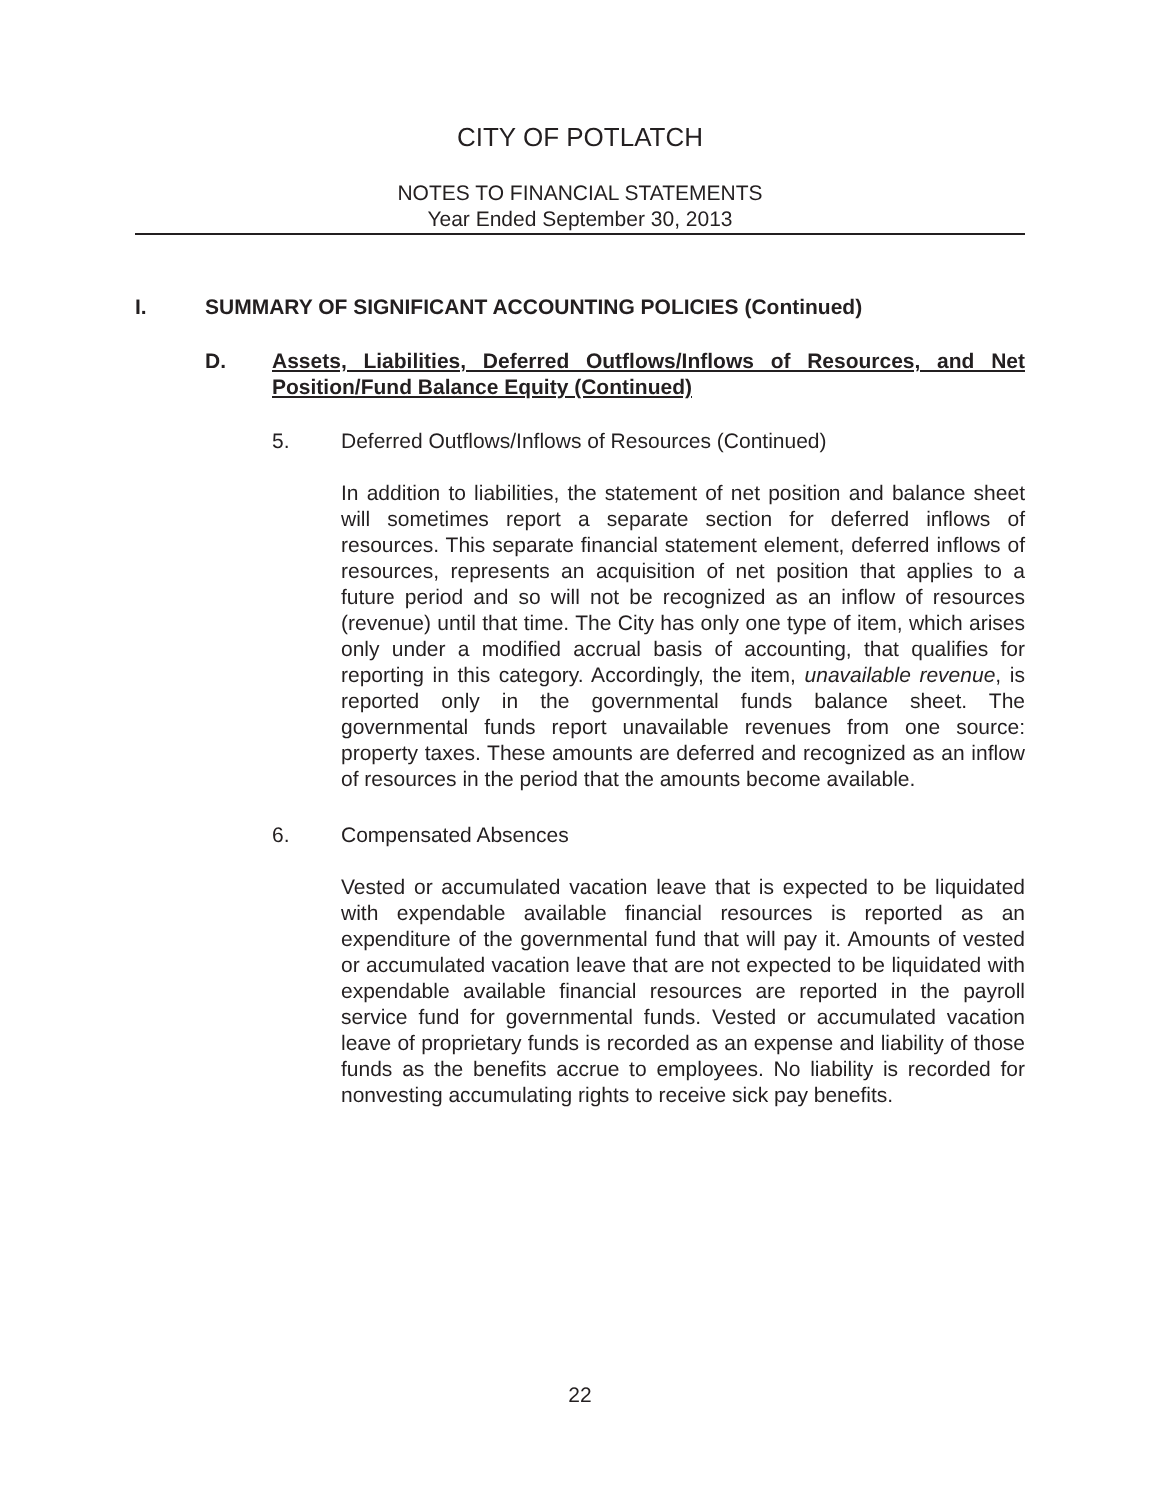CITY OF POTLATCH
NOTES TO FINANCIAL STATEMENTS
Year Ended September 30, 2013
I. SUMMARY OF SIGNIFICANT ACCOUNTING POLICIES (Continued)
D. Assets, Liabilities, Deferred Outflows/Inflows of Resources, and Net Position/Fund Balance Equity (Continued)
5. Deferred Outflows/Inflows of Resources (Continued)
In addition to liabilities, the statement of net position and balance sheet will sometimes report a separate section for deferred inflows of resources. This separate financial statement element, deferred inflows of resources, represents an acquisition of net position that applies to a future period and so will not be recognized as an inflow of resources (revenue) until that time. The City has only one type of item, which arises only under a modified accrual basis of accounting, that qualifies for reporting in this category. Accordingly, the item, unavailable revenue, is reported only in the governmental funds balance sheet. The governmental funds report unavailable revenues from one source: property taxes. These amounts are deferred and recognized as an inflow of resources in the period that the amounts become available.
6. Compensated Absences
Vested or accumulated vacation leave that is expected to be liquidated with expendable available financial resources is reported as an expenditure of the governmental fund that will pay it. Amounts of vested or accumulated vacation leave that are not expected to be liquidated with expendable available financial resources are reported in the payroll service fund for governmental funds. Vested or accumulated vacation leave of proprietary funds is recorded as an expense and liability of those funds as the benefits accrue to employees. No liability is recorded for nonvesting accumulating rights to receive sick pay benefits.
22